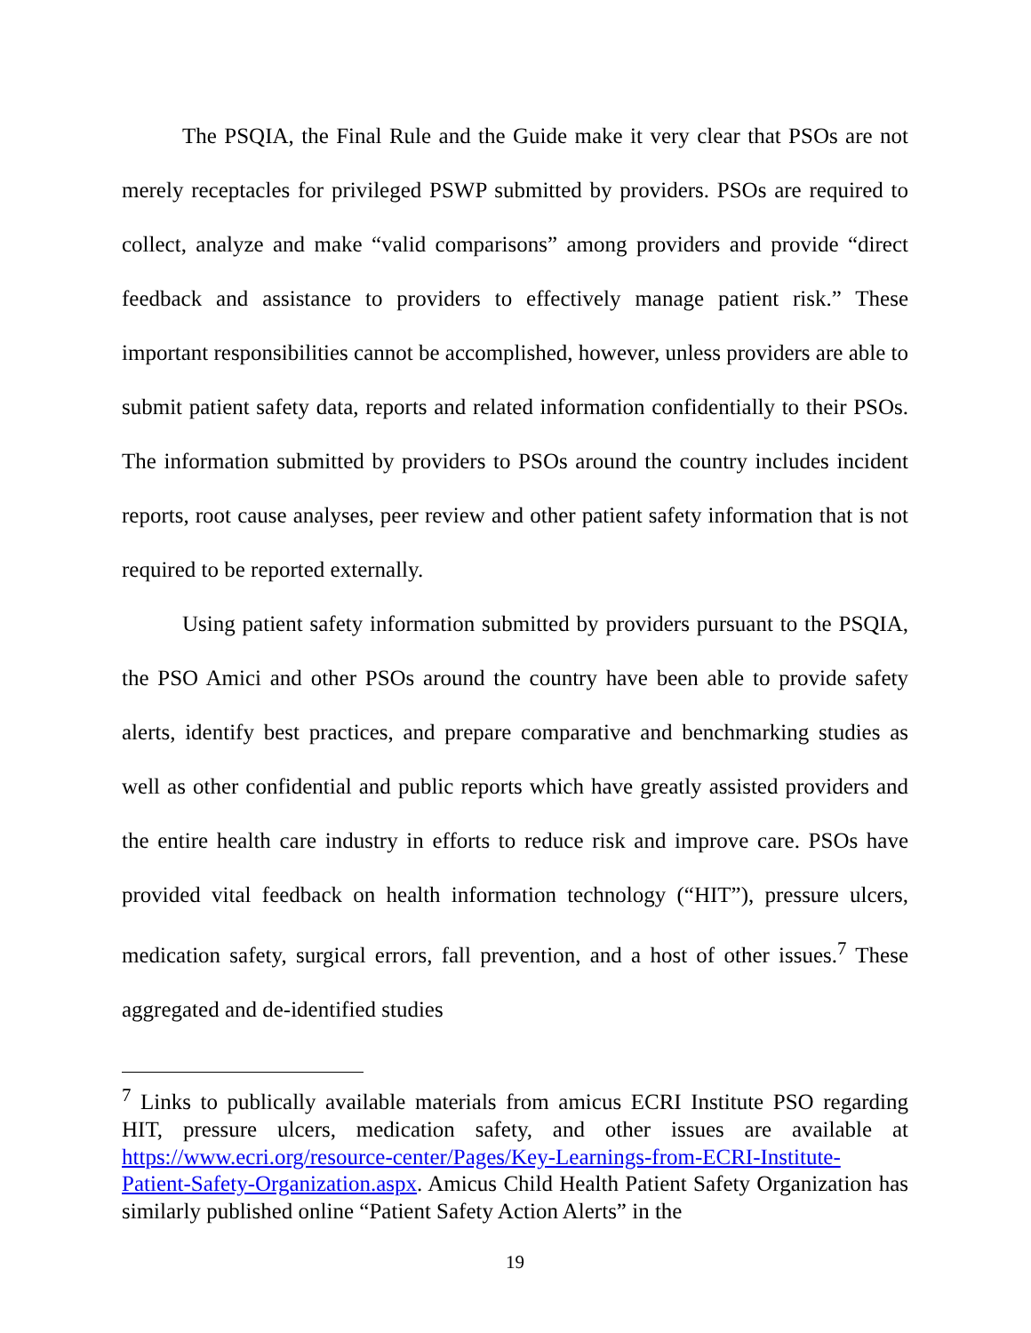The PSQIA, the Final Rule and the Guide make it very clear that PSOs are not merely receptacles for privileged PSWP submitted by providers. PSOs are required to collect, analyze and make “valid comparisons” among providers and provide “direct feedback and assistance to providers to effectively manage patient risk.” These important responsibilities cannot be accomplished, however, unless providers are able to submit patient safety data, reports and related information confidentially to their PSOs. The information submitted by providers to PSOs around the country includes incident reports, root cause analyses, peer review and other patient safety information that is not required to be reported externally.
Using patient safety information submitted by providers pursuant to the PSQIA, the PSO Amici and other PSOs around the country have been able to provide safety alerts, identify best practices, and prepare comparative and benchmarking studies as well as other confidential and public reports which have greatly assisted providers and the entire health care industry in efforts to reduce risk and improve care. PSOs have provided vital feedback on health information technology (“HIT”), pressure ulcers, medication safety, surgical errors, fall prevention, and a host of other issues.<sup>7</sup> These aggregated and de-identified studies
<sup>7</sup> Links to publically available materials from amicus ECRI Institute PSO regarding HIT, pressure ulcers, medication safety, and other issues are available at https://www.ecri.org/resource-center/Pages/Key-Learnings-from-ECRI-Institute-Patient-Safety-Organization.aspx. Amicus Child Health Patient Safety Organization has similarly published online “Patient Safety Action Alerts” in the
19